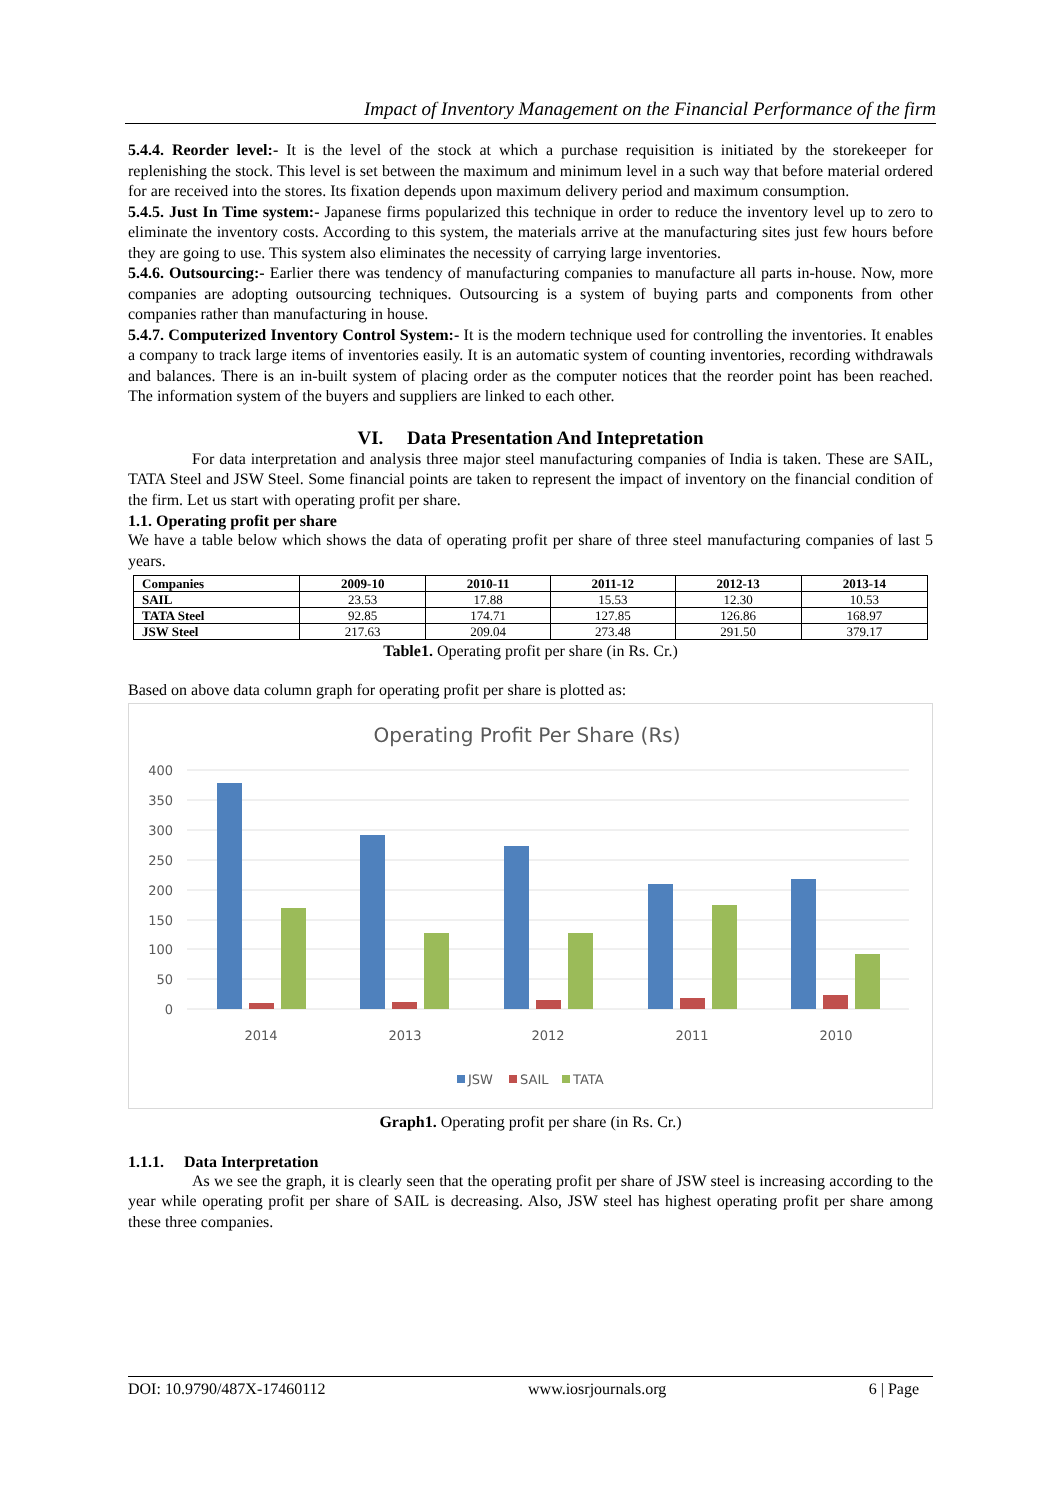Impact of Inventory Management on the Financial Performance of the firm
5.4.4. Reorder level:- It is the level of the stock at which a purchase requisition is initiated by the storekeeper for replenishing the stock. This level is set between the maximum and minimum level in a such way that before material ordered for are received into the stores. Its fixation depends upon maximum delivery period and maximum consumption.
5.4.5. Just In Time system:- Japanese firms popularized this technique in order to reduce the inventory level up to zero to eliminate the inventory costs. According to this system, the materials arrive at the manufacturing sites just few hours before they are going to use. This system also eliminates the necessity of carrying large inventories.
5.4.6. Outsourcing:- Earlier there was tendency of manufacturing companies to manufacture all parts in-house. Now, more companies are adopting outsourcing techniques. Outsourcing is a system of buying parts and components from other companies rather than manufacturing in house.
5.4.7. Computerized Inventory Control System:- It is the modern technique used for controlling the inventories. It enables a company to track large items of inventories easily. It is an automatic system of counting inventories, recording withdrawals and balances. There is an in-built system of placing order as the computer notices that the reorder point has been reached. The information system of the buyers and suppliers are linked to each other.
VI. Data Presentation And Intepretation
For data interpretation and analysis three major steel manufacturing companies of India is taken. These are SAIL, TATA Steel and JSW Steel. Some financial points are taken to represent the impact of inventory on the financial condition of the firm. Let us start with operating profit per share.
1.1. Operating profit per share
We have a table below which shows the data of operating profit per share of three steel manufacturing companies of last 5 years.
| Companies | 2009-10 | 2010-11 | 2011-12 | 2012-13 | 2013-14 |
| --- | --- | --- | --- | --- | --- |
| SAIL | 23.53 | 17.88 | 15.53 | 12.30 | 10.53 |
| TATA Steel | 92.85 | 174.71 | 127.85 | 126.86 | 168.97 |
| JSW Steel | 217.63 | 209.04 | 273.48 | 291.50 | 379.17 |
Table1. Operating profit per share (in Rs. Cr.)
Based on above data column graph for operating profit per share is plotted as:
Operating Profit Per Share (Rs)
400
350
300
250
200
150
100
50
0
2014
2013
2012
2011
2010
JSW
SAIL
TATA
Graph1. Operating profit per share (in Rs. Cr.)
1.1.1. Data Interpretation
As we see the graph, it is clearly seen that the operating profit per share of JSW steel is increasing according to the year while operating profit per share of SAIL is decreasing. Also, JSW steel has highest operating profit per share among these three companies.
DOI: 10.9790/487X-17460112 www.iosrjournals.org 6 | Page